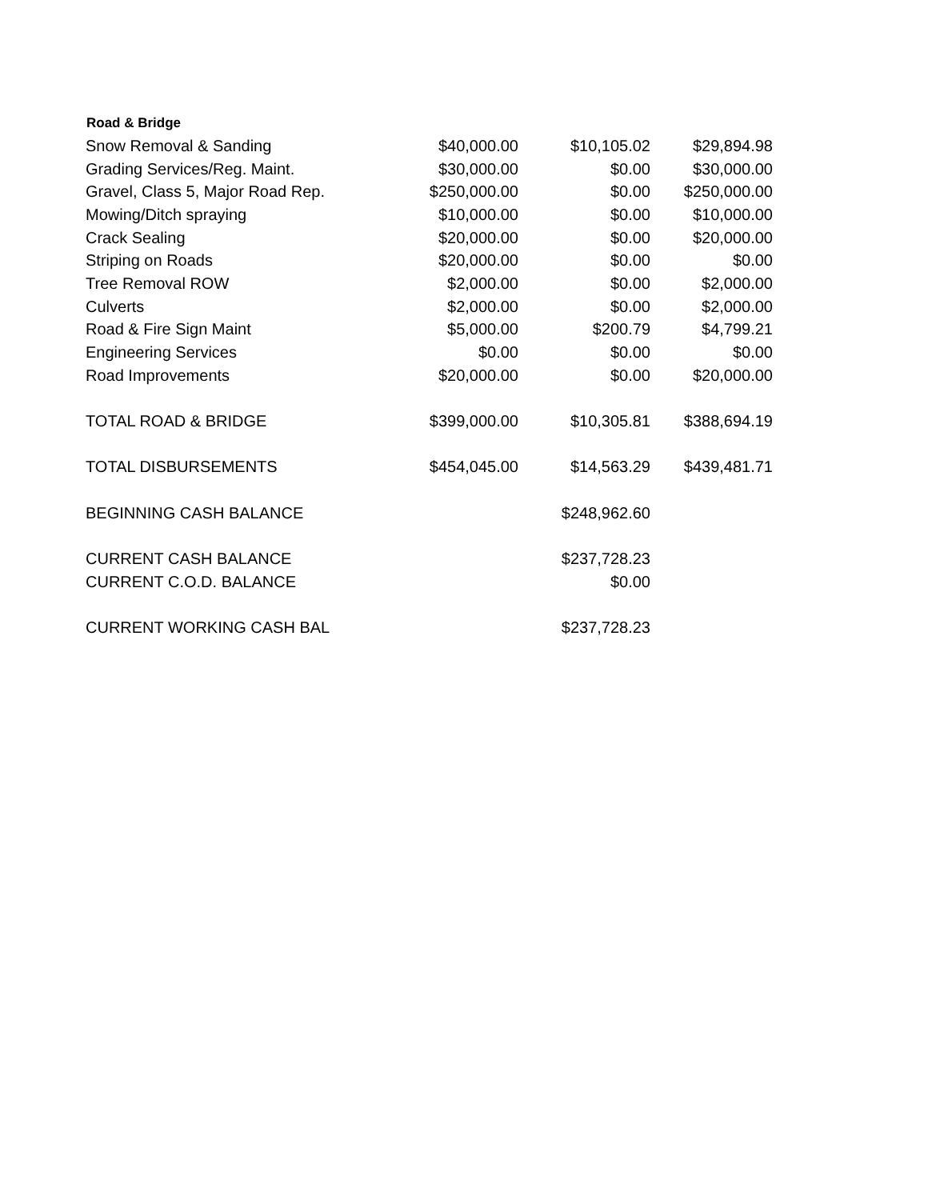| Road & Bridge | | | |
| --- | --- | --- | --- |
| Snow Removal & Sanding | $40,000.00 | $10,105.02 | $29,894.98 |
| Grading Services/Reg. Maint. | $30,000.00 | $0.00 | $30,000.00 |
| Gravel, Class 5, Major Road Rep. | $250,000.00 | $0.00 | $250,000.00 |
| Mowing/Ditch spraying | $10,000.00 | $0.00 | $10,000.00 |
| Crack Sealing | $20,000.00 | $0.00 | $20,000.00 |
| Striping on Roads | $20,000.00 | $0.00 | $0.00 |
| Tree Removal ROW | $2,000.00 | $0.00 | $2,000.00 |
| Culverts | $2,000.00 | $0.00 | $2,000.00 |
| Road & Fire Sign Maint | $5,000.00 | $200.79 | $4,799.21 |
| Engineering Services | $0.00 | $0.00 | $0.00 |
| Road Improvements | $20,000.00 | $0.00 | $20,000.00 |
| TOTAL ROAD & BRIDGE | $399,000.00 | $10,305.81 | $388,694.19 |
| TOTAL DISBURSEMENTS | $454,045.00 | $14,563.29 | $439,481.71 |
| BEGINNING CASH BALANCE | | $248,962.60 | |
| CURRENT CASH BALANCE | | $237,728.23 | |
| CURRENT C.O.D. BALANCE | | $0.00 | |
| CURRENT WORKING CASH BAL | | $237,728.23 | |